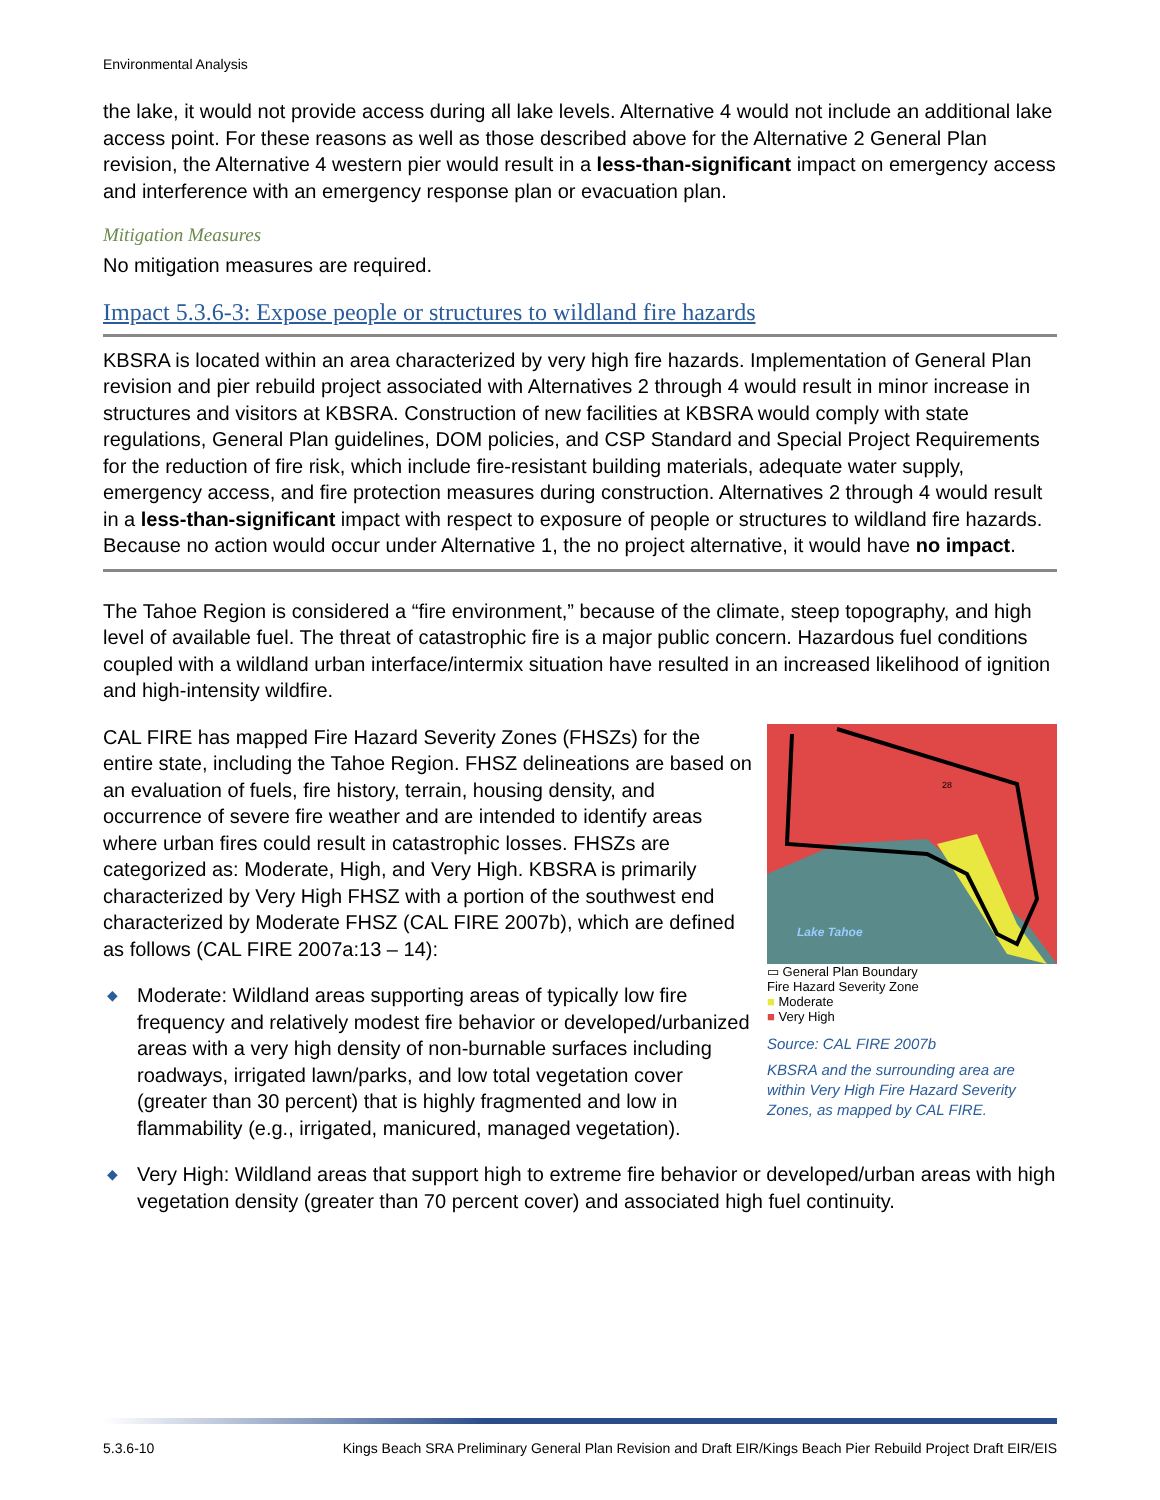Environmental Analysis
the lake, it would not provide access during all lake levels. Alternative 4 would not include an additional lake access point. For these reasons as well as those described above for the Alternative 2 General Plan revision, the Alternative 4 western pier would result in a less-than-significant impact on emergency access and interference with an emergency response plan or evacuation plan.
Mitigation Measures
No mitigation measures are required.
Impact 5.3.6-3: Expose people or structures to wildland fire hazards
KBSRA is located within an area characterized by very high fire hazards. Implementation of General Plan revision and pier rebuild project associated with Alternatives 2 through 4 would result in minor increase in structures and visitors at KBSRA. Construction of new facilities at KBSRA would comply with state regulations, General Plan guidelines, DOM policies, and CSP Standard and Special Project Requirements for the reduction of fire risk, which include fire-resistant building materials, adequate water supply, emergency access, and fire protection measures during construction. Alternatives 2 through 4 would result in a less-than-significant impact with respect to exposure of people or structures to wildland fire hazards. Because no action would occur under Alternative 1, the no project alternative, it would have no impact.
The Tahoe Region is considered a “fire environment,” because of the climate, steep topography, and high level of available fuel. The threat of catastrophic fire is a major public concern. Hazardous fuel conditions coupled with a wildland urban interface/intermix situation have resulted in an increased likelihood of ignition and high-intensity wildfire.
CAL FIRE has mapped Fire Hazard Severity Zones (FHSZs) for the entire state, including the Tahoe Region. FHSZ delineations are based on an evaluation of fuels, fire history, terrain, housing density, and occurrence of severe fire weather and are intended to identify areas where urban fires could result in catastrophic losses. FHSZs are categorized as: Moderate, High, and Very High. KBSRA is primarily characterized by Very High FHSZ with a portion of the southwest end characterized by Moderate FHSZ (CAL FIRE 2007b), which are defined as follows (CAL FIRE 2007a:13 – 14):
◆ Moderate: Wildland areas supporting areas of typically low fire frequency and relatively modest fire behavior or developed/urbanized areas with a very high density of non-burnable surfaces including roadways, irrigated lawn/parks, and low total vegetation cover (greater than 30 percent) that is highly fragmented and low in flammability (e.g., irrigated, manicured, managed vegetation).
Lake Tahoe
28
▭ General Plan Boundary
Fire Hazard Severity Zone
■ Moderate
■ Very High
Source: CAL FIRE 2007b
KBSRA and the surrounding area are within Very High Fire Hazard Severity Zones, as mapped by CAL FIRE.
◆ Very High: Wildland areas that support high to extreme fire behavior or developed/urban areas with high vegetation density (greater than 70 percent cover) and associated high fuel continuity.
5.3.6-10 Kings Beach SRA Preliminary General Plan Revision and Draft EIR/Kings Beach Pier Rebuild Project Draft EIR/EIS